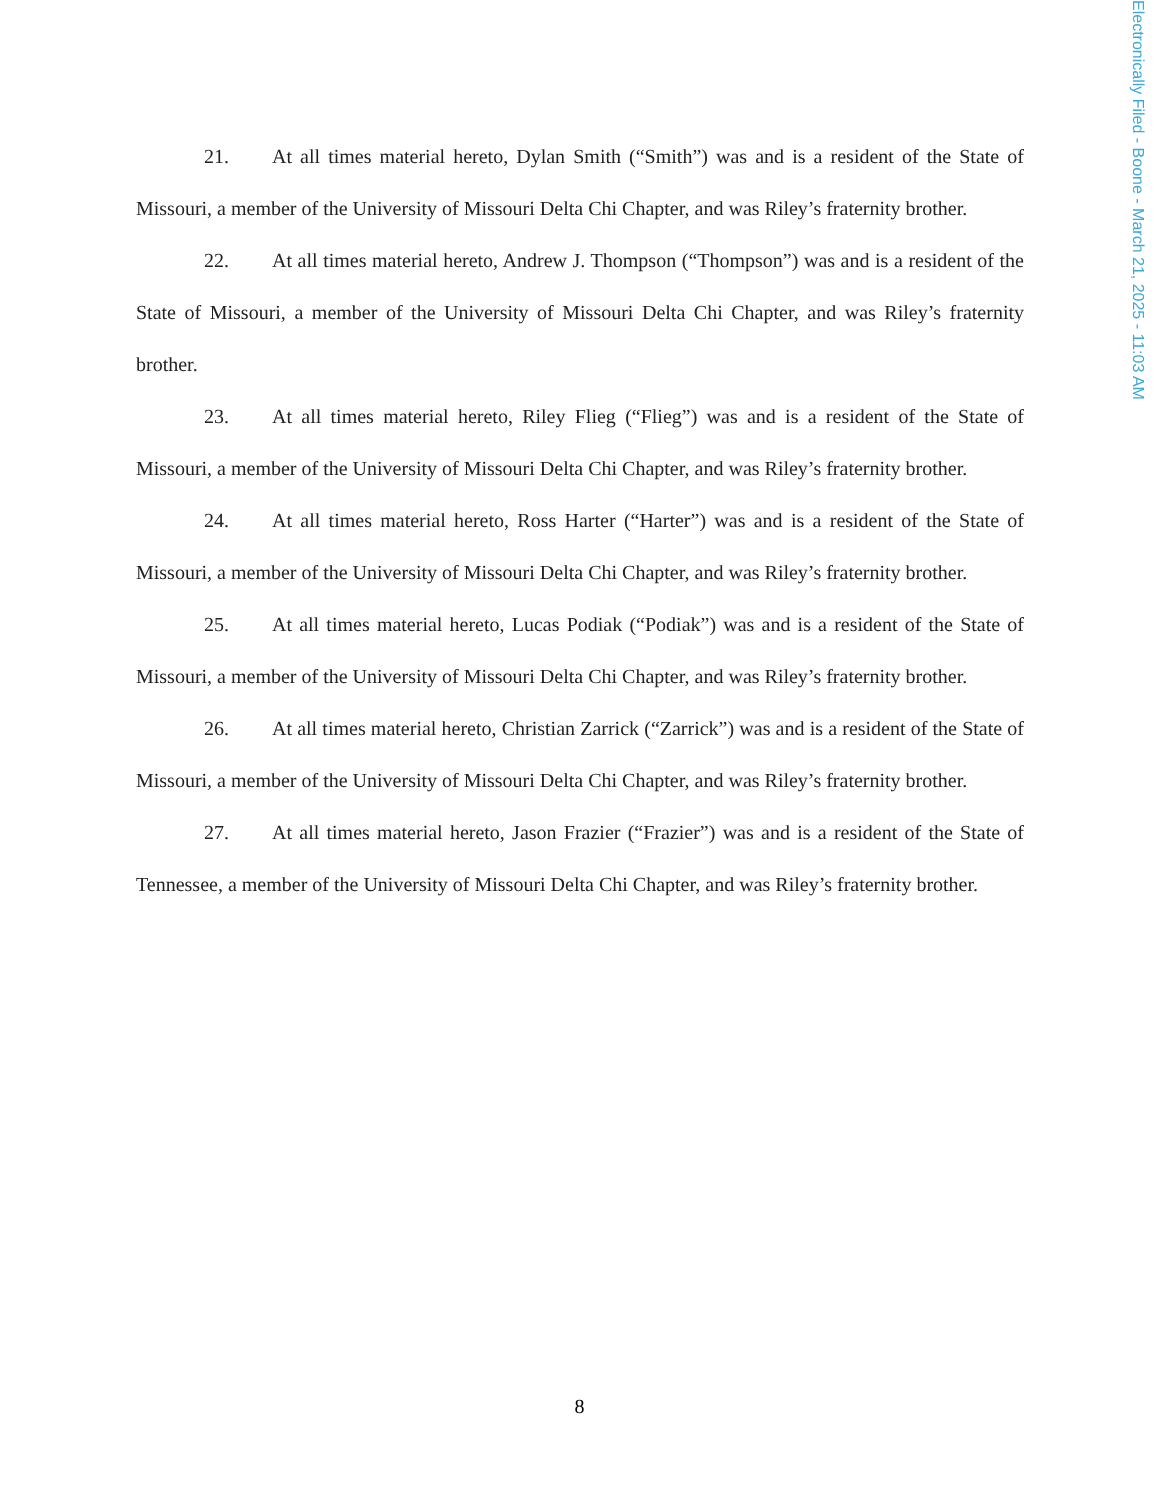Electronically Filed - Boone - March 21, 2025 - 11:03 AM
21. At all times material hereto, Dylan Smith (“Smith”) was and is a resident of the State of Missouri, a member of the University of Missouri Delta Chi Chapter, and was Riley’s fraternity brother.
22. At all times material hereto, Andrew J. Thompson (“Thompson”) was and is a resident of the State of Missouri, a member of the University of Missouri Delta Chi Chapter, and was Riley’s fraternity brother.
23. At all times material hereto, Riley Flieg (“Flieg”) was and is a resident of the State of Missouri, a member of the University of Missouri Delta Chi Chapter, and was Riley’s fraternity brother.
24. At all times material hereto, Ross Harter (“Harter”) was and is a resident of the State of Missouri, a member of the University of Missouri Delta Chi Chapter, and was Riley’s fraternity brother.
25. At all times material hereto, Lucas Podiak (“Podiak”) was and is a resident of the State of Missouri, a member of the University of Missouri Delta Chi Chapter, and was Riley’s fraternity brother.
26. At all times material hereto, Christian Zarrick (“Zarrick”) was and is a resident of the State of Missouri, a member of the University of Missouri Delta Chi Chapter, and was Riley’s fraternity brother.
27. At all times material hereto, Jason Frazier (“Frazier”) was and is a resident of the State of Tennessee, a member of the University of Missouri Delta Chi Chapter, and was Riley’s fraternity brother.
8